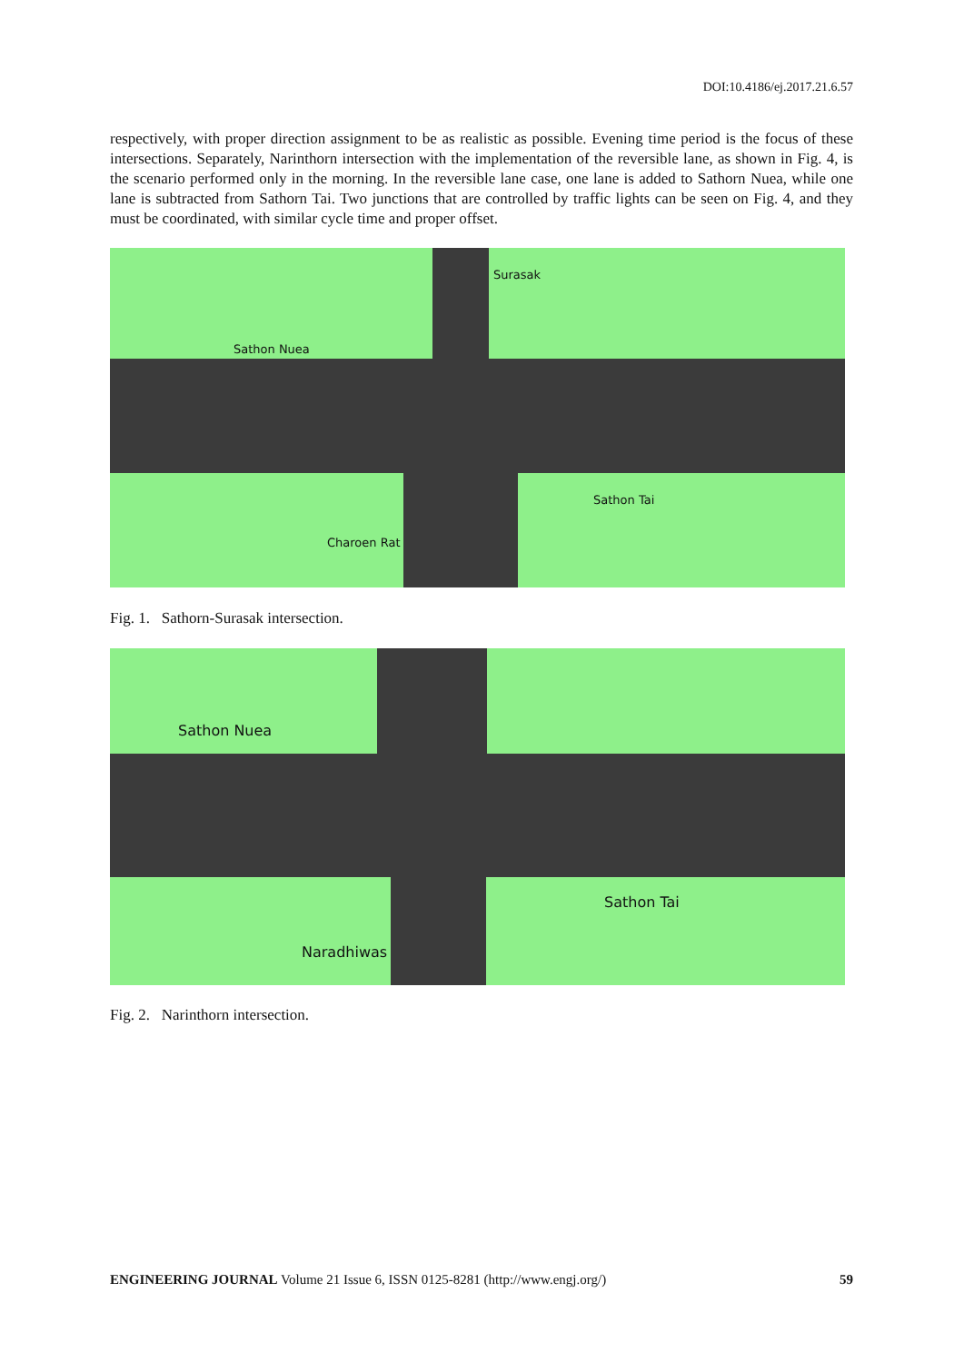DOI:10.4186/ej.2017.21.6.57
respectively, with proper direction assignment to be as realistic as possible. Evening time period is the focus of these intersections. Separately, Narinthorn intersection with the implementation of the reversible lane, as shown in Fig. 4, is the scenario performed only in the morning. In the reversible lane case, one lane is added to Sathorn Nuea, while one lane is subtracted from Sathorn Tai. Two junctions that are controlled by traffic lights can be seen on Fig. 4, and they must be coordinated, with similar cycle time and proper offset.
Surasak
Sathon Nuea
Sathon Tai
Charoen Rat
Fig. 1. Sathorn-Surasak intersection.
Sathon Nuea
Sathon Tai
Naradhiwas
Fig. 2. Narinthorn intersection.
ENGINEERING JOURNAL Volume 21 Issue 6, ISSN 0125-8281 (http://www.engj.org/) 59